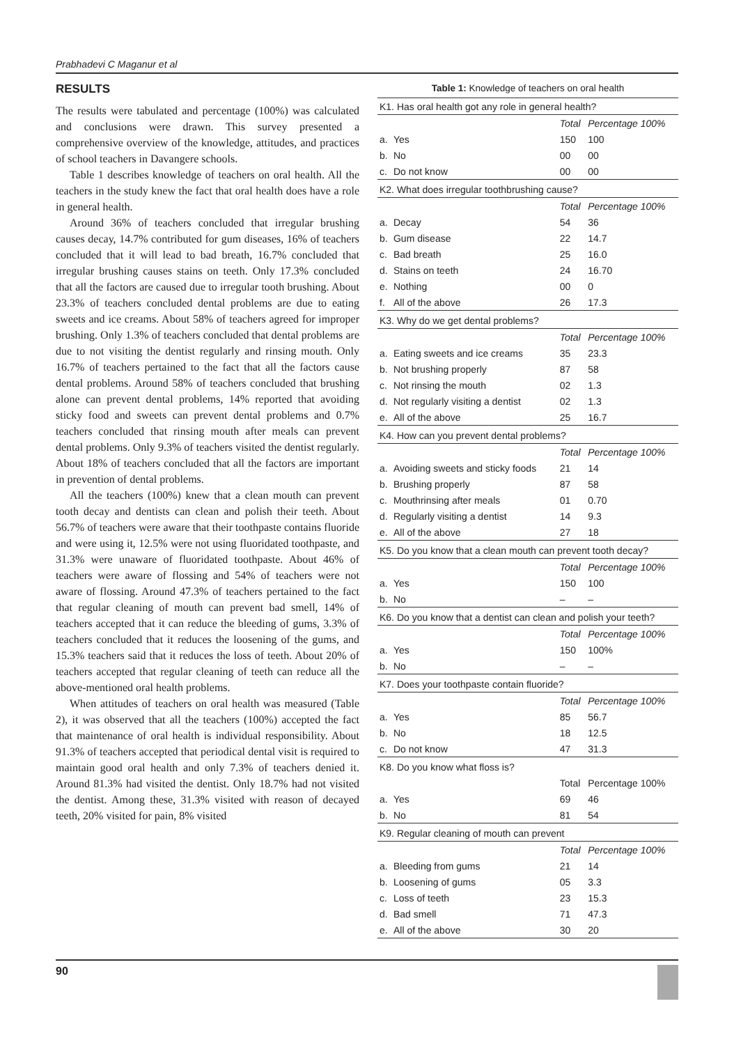Prabhadevi C Maganur et al
RESULTS
The results were tabulated and percentage (100%) was calculated and conclusions were drawn. This survey presented a comprehensive overview of the knowledge, attitudes, and practices of school teachers in Davangere schools.
Table 1 describes knowledge of teachers on oral health. All the teachers in the study knew the fact that oral health does have a role in general health.
Around 36% of teachers concluded that irregular brushing causes decay, 14.7% contributed for gum diseases, 16% of teachers concluded that it will lead to bad breath, 16.7% concluded that irregular brushing causes stains on teeth. Only 17.3% concluded that all the factors are caused due to irregular tooth brushing. About 23.3% of teachers concluded dental problems are due to eating sweets and ice creams. About 58% of teachers agreed for improper brushing. Only 1.3% of teachers concluded that dental problems are due to not visiting the dentist regularly and rinsing mouth. Only 16.7% of teachers pertained to the fact that all the factors cause dental problems. Around 58% of teachers concluded that brushing alone can prevent dental problems, 14% reported that avoiding sticky food and sweets can prevent dental problems and 0.7% teachers concluded that rinsing mouth after meals can prevent dental problems. Only 9.3% of teachers visited the dentist regularly. About 18% of teachers concluded that all the factors are important in prevention of dental problems.
All the teachers (100%) knew that a clean mouth can prevent tooth decay and dentists can clean and polish their teeth. About 56.7% of teachers were aware that their toothpaste contains fluoride and were using it, 12.5% were not using fluoridated toothpaste, and 31.3% were unaware of fluoridated toothpaste. About 46% of teachers were aware of flossing and 54% of teachers were not aware of flossing. Around 47.3% of teachers pertained to the fact that regular cleaning of mouth can prevent bad smell, 14% of teachers accepted that it can reduce the bleeding of gums, 3.3% of teachers concluded that it reduces the loosening of the gums, and 15.3% teachers said that it reduces the loss of teeth. About 20% of teachers accepted that regular cleaning of teeth can reduce all the above-mentioned oral health problems.
When attitudes of teachers on oral health was measured (Table 2), it was observed that all the teachers (100%) accepted the fact that maintenance of oral health is individual responsibility. About 91.3% of teachers accepted that periodical dental visit is required to maintain good oral health and only 7.3% of teachers denied it. Around 81.3% had visited the dentist. Only 18.7% had not visited the dentist. Among these, 31.3% visited with reason of decayed teeth, 20% visited for pain, 8% visited
Table 1: Knowledge of teachers on oral health
| K1. Has oral health got any role in general health? | | | |
| | | Total | Percentage 100% |
| a. | Yes | 150 | 100 |
| b. | No | 00 | 00 |
| c. | Do not know | 00 | 00 |
| K2. What does irregular toothbrushing cause? | | | |
| | | Total | Percentage 100% |
| a. | Decay | 54 | 36 |
| b. | Gum disease | 22 | 14.7 |
| c. | Bad breath | 25 | 16.0 |
| d. | Stains on teeth | 24 | 16.70 |
| e. | Nothing | 00 | 0 |
| f. | All of the above | 26 | 17.3 |
| K3. Why do we get dental problems? | | | |
| | | Total | Percentage 100% |
| a. | Eating sweets and ice creams | 35 | 23.3 |
| b. | Not brushing properly | 87 | 58 |
| c. | Not rinsing the mouth | 02 | 1.3 |
| d. | Not regularly visiting a dentist | 02 | 1.3 |
| e. | All of the above | 25 | 16.7 |
| K4. How can you prevent dental problems? | | | |
| | | Total | Percentage 100% |
| a. | Avoiding sweets and sticky foods | 21 | 14 |
| b. | Brushing properly | 87 | 58 |
| c. | Mouthrinsing after meals | 01 | 0.70 |
| d. | Regularly visiting a dentist | 14 | 9.3 |
| e. | All of the above | 27 | 18 |
| K5. Do you know that a clean mouth can prevent tooth decay? | | | |
| | | Total | Percentage 100% |
| a. | Yes | 150 | 100 |
| b. | No | – | – |
| K6. Do you know that a dentist can clean and polish your teeth? | | | |
| | | Total | Percentage 100% |
| a. | Yes | 150 | 100% |
| b. | No | – | – |
| K7. Does your toothpaste contain fluoride? | | | |
| | | Total | Percentage 100% |
| a. | Yes | 85 | 56.7 |
| b. | No | 18 | 12.5 |
| c. | Do not know | 47 | 31.3 |
| K8. Do you know what floss is? | | | |
| | | Total | Percentage 100% |
| a. | Yes | 69 | 46 |
| b. | No | 81 | 54 |
| K9. Regular cleaning of mouth can prevent | | | |
| | | Total | Percentage 100% |
| a. | Bleeding from gums | 21 | 14 |
| b. | Loosening of gums | 05 | 3.3 |
| c. | Loss of teeth | 23 | 15.3 |
| d. | Bad smell | 71 | 47.3 |
| e. | All of the above | 30 | 20 |
90